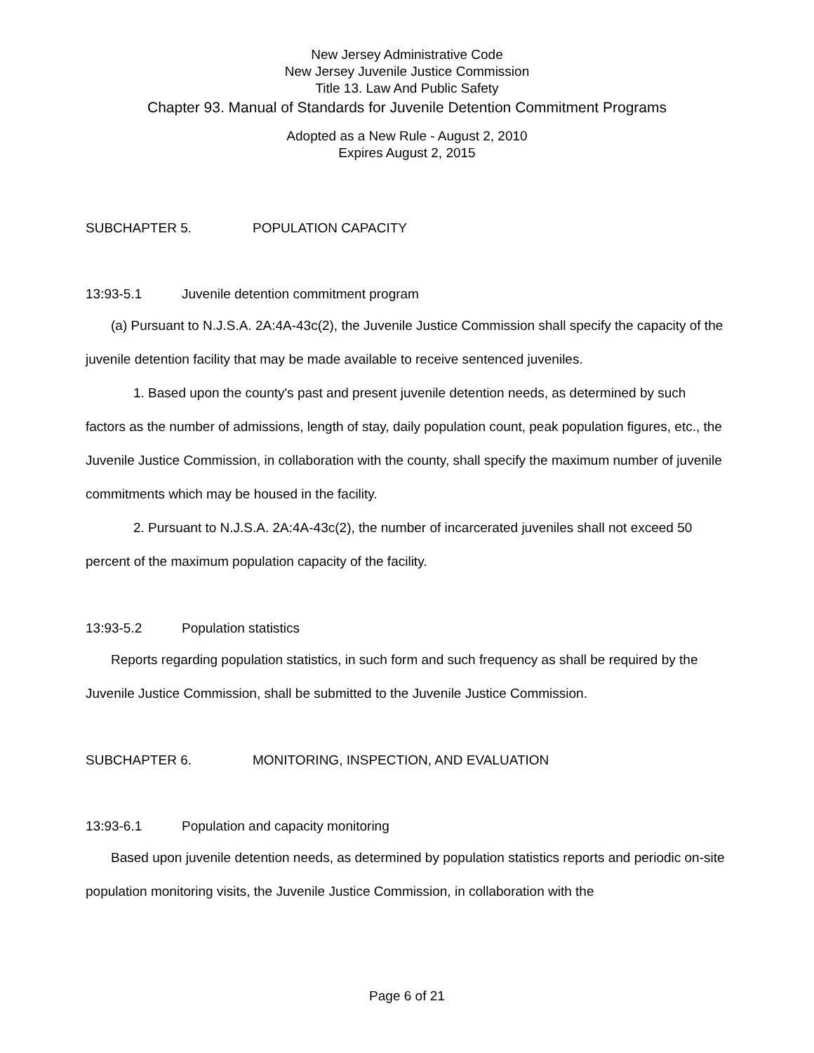New Jersey Administrative Code
New Jersey Juvenile Justice Commission
Title 13. Law And Public Safety
Chapter 93. Manual of Standards for Juvenile Detention Commitment Programs
Adopted as a New Rule - August 2, 2010
Expires August 2, 2015
SUBCHAPTER 5. POPULATION CAPACITY
13:93-5.1 Juvenile detention commitment program
(a) Pursuant to N.J.S.A. 2A:4A-43c(2), the Juvenile Justice Commission shall specify the capacity of the juvenile detention facility that may be made available to receive sentenced juveniles.
1. Based upon the county's past and present juvenile detention needs, as determined by such factors as the number of admissions, length of stay, daily population count, peak population figures, etc., the Juvenile Justice Commission, in collaboration with the county, shall specify the maximum number of juvenile commitments which may be housed in the facility.
2. Pursuant to N.J.S.A. 2A:4A-43c(2), the number of incarcerated juveniles shall not exceed 50 percent of the maximum population capacity of the facility.
13:93-5.2 Population statistics
Reports regarding population statistics, in such form and such frequency as shall be required by the Juvenile Justice Commission, shall be submitted to the Juvenile Justice Commission.
SUBCHAPTER 6. MONITORING, INSPECTION, AND EVALUATION
13:93-6.1 Population and capacity monitoring
Based upon juvenile detention needs, as determined by population statistics reports and periodic on-site population monitoring visits, the Juvenile Justice Commission, in collaboration with the
Page 6 of 21